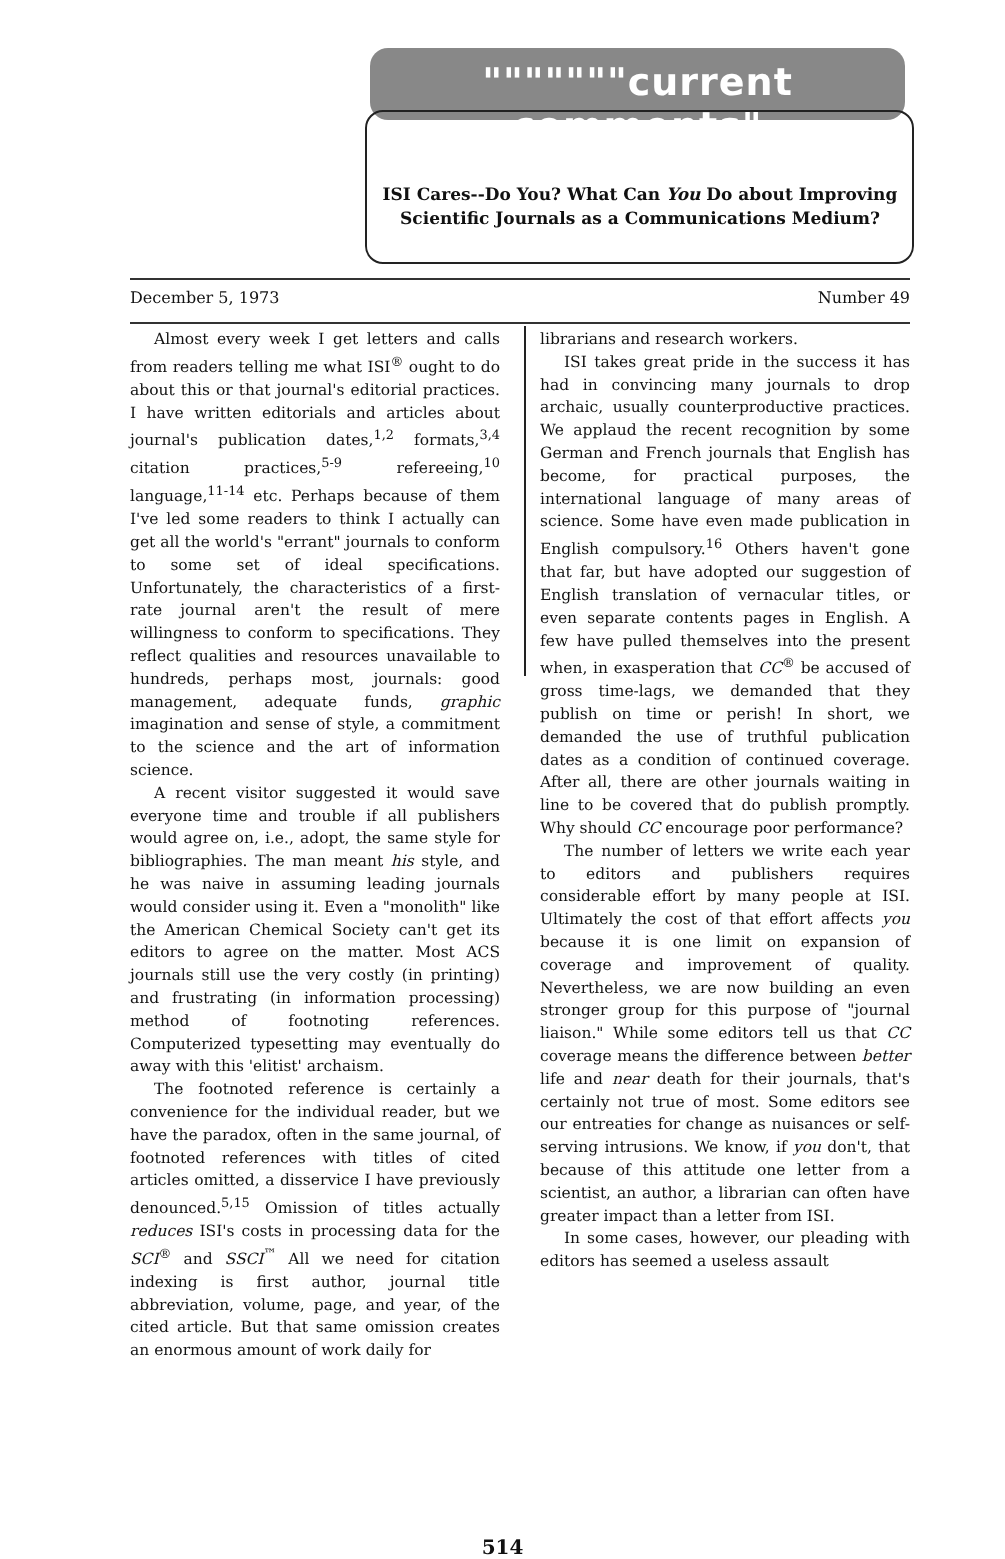"""""""current comments"
ISI Cares--Do You? What Can You Do about Improving Scientific Journals as a Communications Medium?
December 5, 1973 Number 49
Almost every week I get letters and calls from readers telling me what ISI<sup>®</sup> ought to do about this or that journal's editorial practices. I have written editorials and articles about journal's publication dates,<sup>1,2</sup> formats,<sup>3,4</sup> citation practices,<sup>5-9</sup> refereeing,<sup>10</sup> language,<sup>11-14</sup> etc. Perhaps because of them I've led some readers to think I actually can get all the world's "errant" journals to conform to some set of ideal specifications. Unfortunately, the characteristics of a first-rate journal aren't the result of mere willingness to conform to specifications. They reflect qualities and resources unavailable to hundreds, perhaps most, journals: good management, adequate funds, graphic imagination and sense of style, a commitment to the science and the art of information science.
A recent visitor suggested it would save everyone time and trouble if all publishers would agree on, i.e., adopt, the same style for bibliographies. The man meant his style, and he was naive in assuming leading journals would consider using it. Even a "monolith" like the American Chemical Society can't get its editors to agree on the matter. Most ACS journals still use the very costly (in printing) and frustrating (in information processing) method of footnoting references. Computerized typesetting may eventually do away with this 'elitist' archaism.
The footnoted reference is certainly a convenience for the individual reader, but we have the paradox, often in the same journal, of footnoted references with titles of cited articles omitted, a disservice I have previously denounced.<sup>5,15</sup> Omission of titles actually reduces ISI's costs in processing data for the SCI<sup>®</sup> and SSCI<sup>™</sup> All we need for citation indexing is first author, journal title abbreviation, volume, page, and year, of the cited article. But that same omission creates an enormous amount of work daily for
librarians and research workers.
ISI takes great pride in the success it has had in convincing many journals to drop archaic, usually counterproductive practices. We applaud the recent recognition by some German and French journals that English has become, for practical purposes, the international language of many areas of science. Some have even made publication in English compulsory.<sup>16</sup> Others haven't gone that far, but have adopted our suggestion of English translation of vernacular titles, or even separate contents pages in English. A few have pulled themselves into the present when, in exasperation that CC<sup>®</sup> be accused of gross time-lags, we demanded that they publish on time or perish! In short, we demanded the use of truthful publication dates as a condition of continued coverage. After all, there are other journals waiting in line to be covered that do publish promptly. Why should CC encourage poor performance?
The number of letters we write each year to editors and publishers requires considerable effort by many people at ISI. Ultimately the cost of that effort affects you because it is one limit on expansion of coverage and improvement of quality. Nevertheless, we are now building an even stronger group for this purpose of "journal liaison." While some editors tell us that CC coverage means the difference between better life and near death for their journals, that's certainly not true of most. Some editors see our entreaties for change as nuisances or self-serving intrusions. We know, if you don't, that because of this attitude one letter from a scientist, an author, a librarian can often have greater impact than a letter from ISI.
In some cases, however, our pleading with editors has seemed a useless assault
514